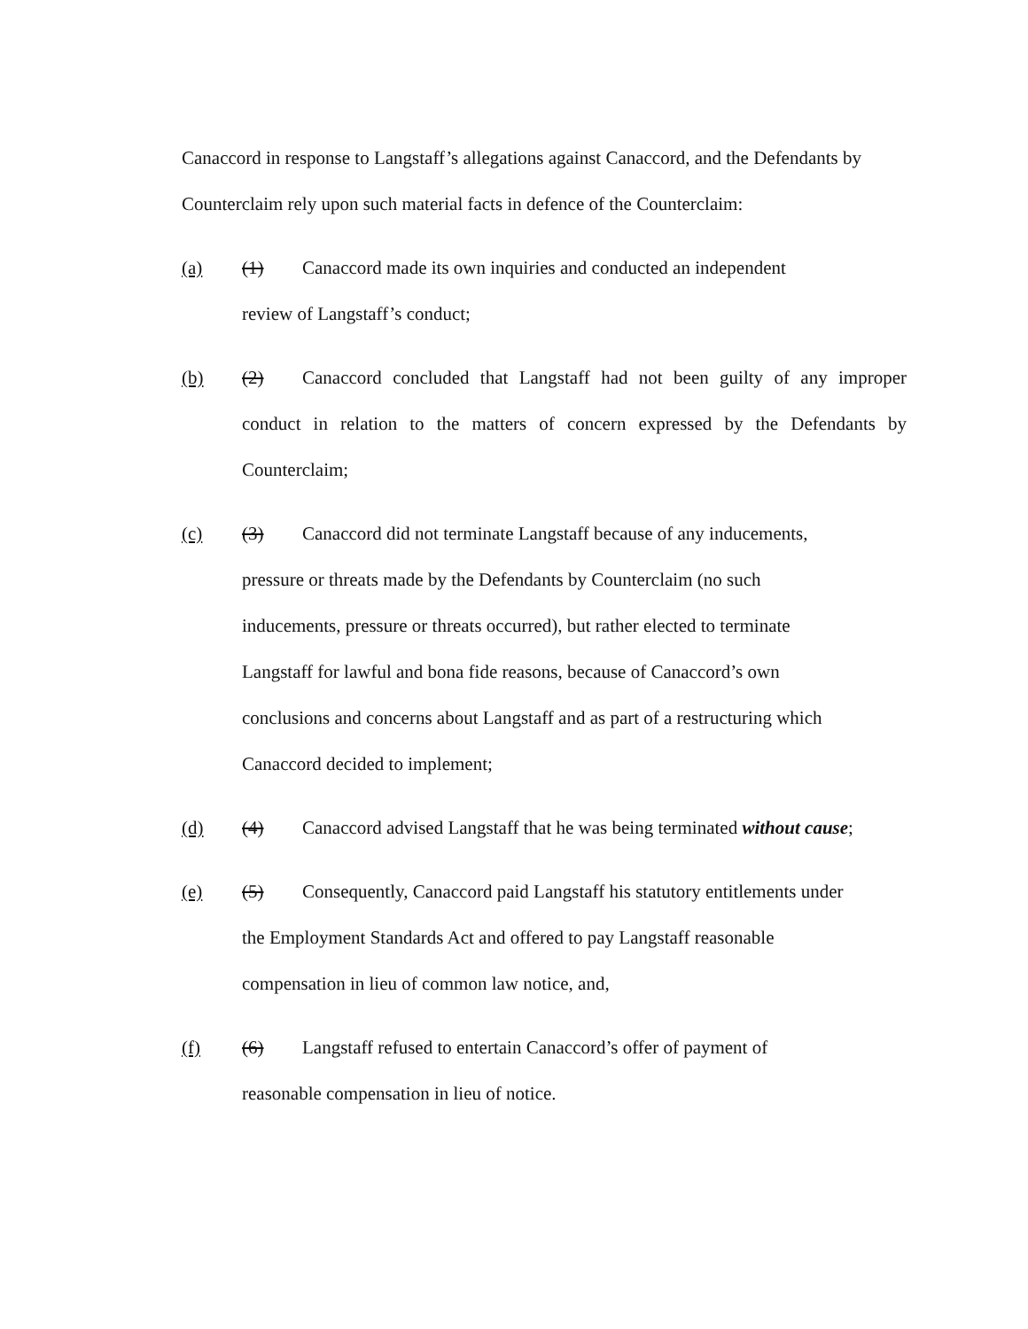Canaccord in response to Langstaff’s allegations against Canaccord, and the Defendants by Counterclaim rely upon such material facts in defence of the Counterclaim:
(a) (1) Canaccord made its own inquiries and conducted an independent
review of Langstaff’s conduct;
(b) (2) Canaccord concluded that Langstaff had not been guilty of any improper conduct in relation to the matters of concern expressed by the Defendants by Counterclaim;
(c) (3) Canaccord did not terminate Langstaff because of any inducements,
pressure or threats made by the Defendants by Counterclaim (no such
inducements, pressure or threats occurred), but rather elected to terminate
Langstaff for lawful and bona fide reasons, because of Canaccord’s own
conclusions and concerns about Langstaff and as part of a restructuring which
Canaccord decided to implement;
(d) (4) Canaccord advised Langstaff that he was being terminated without cause;
(e) (5) Consequently, Canaccord paid Langstaff his statutory entitlements under
the Employment Standards Act and offered to pay Langstaff reasonable
compensation in lieu of common law notice, and,
(f) (6) Langstaff refused to entertain Canaccord’s offer of payment of
reasonable compensation in lieu of notice.